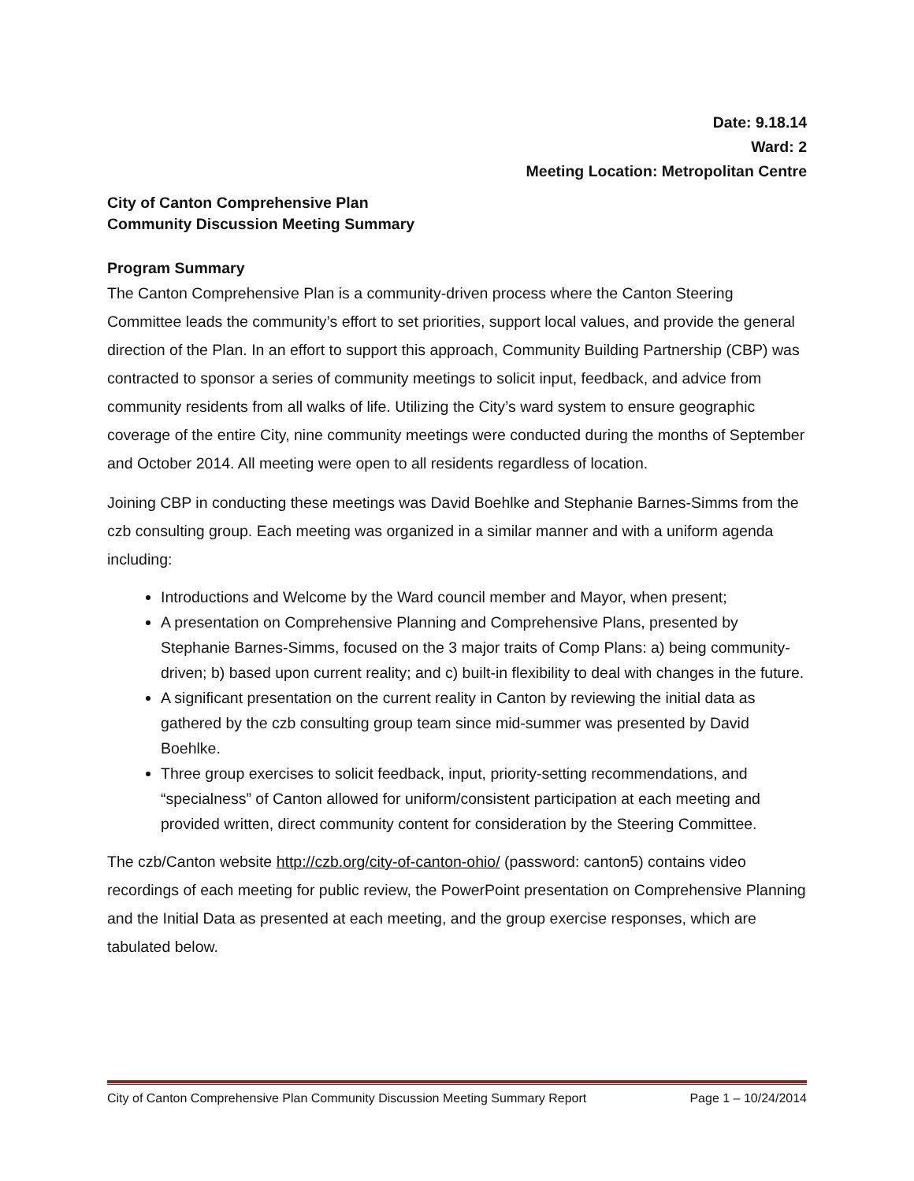Date: 9.18.14
Ward: 2
Meeting Location: Metropolitan Centre
City of Canton Comprehensive Plan
Community Discussion Meeting Summary
Program Summary
The Canton Comprehensive Plan is a community-driven process where the Canton Steering Committee leads the community’s effort to set priorities, support local values, and provide the general direction of the Plan. In an effort to support this approach, Community Building Partnership (CBP) was contracted to sponsor a series of community meetings to solicit input, feedback, and advice from community residents from all walks of life. Utilizing the City’s ward system to ensure geographic coverage of the entire City, nine community meetings were conducted during the months of September and October 2014. All meeting were open to all residents regardless of location.
Joining CBP in conducting these meetings was David Boehlke and Stephanie Barnes-Simms from the czb consulting group. Each meeting was organized in a similar manner and with a uniform agenda including:
Introductions and Welcome by the Ward council member and Mayor, when present;
A presentation on Comprehensive Planning and Comprehensive Plans, presented by Stephanie Barnes-Simms, focused on the 3 major traits of Comp Plans: a) being community-driven; b) based upon current reality; and c) built-in flexibility to deal with changes in the future.
A significant presentation on the current reality in Canton by reviewing the initial data as gathered by the czb consulting group team since mid-summer was presented by David Boehlke.
Three group exercises to solicit feedback, input, priority-setting recommendations, and “specialness” of Canton allowed for uniform/consistent participation at each meeting and provided written, direct community content for consideration by the Steering Committee.
The czb/Canton website http://czb.org/city-of-canton-ohio/ (password: canton5) contains video recordings of each meeting for public review, the PowerPoint presentation on Comprehensive Planning and the Initial Data as presented at each meeting, and the group exercise responses, which are tabulated below.
City of Canton Comprehensive Plan Community Discussion Meeting Summary Report Page 1 – 10/24/2014